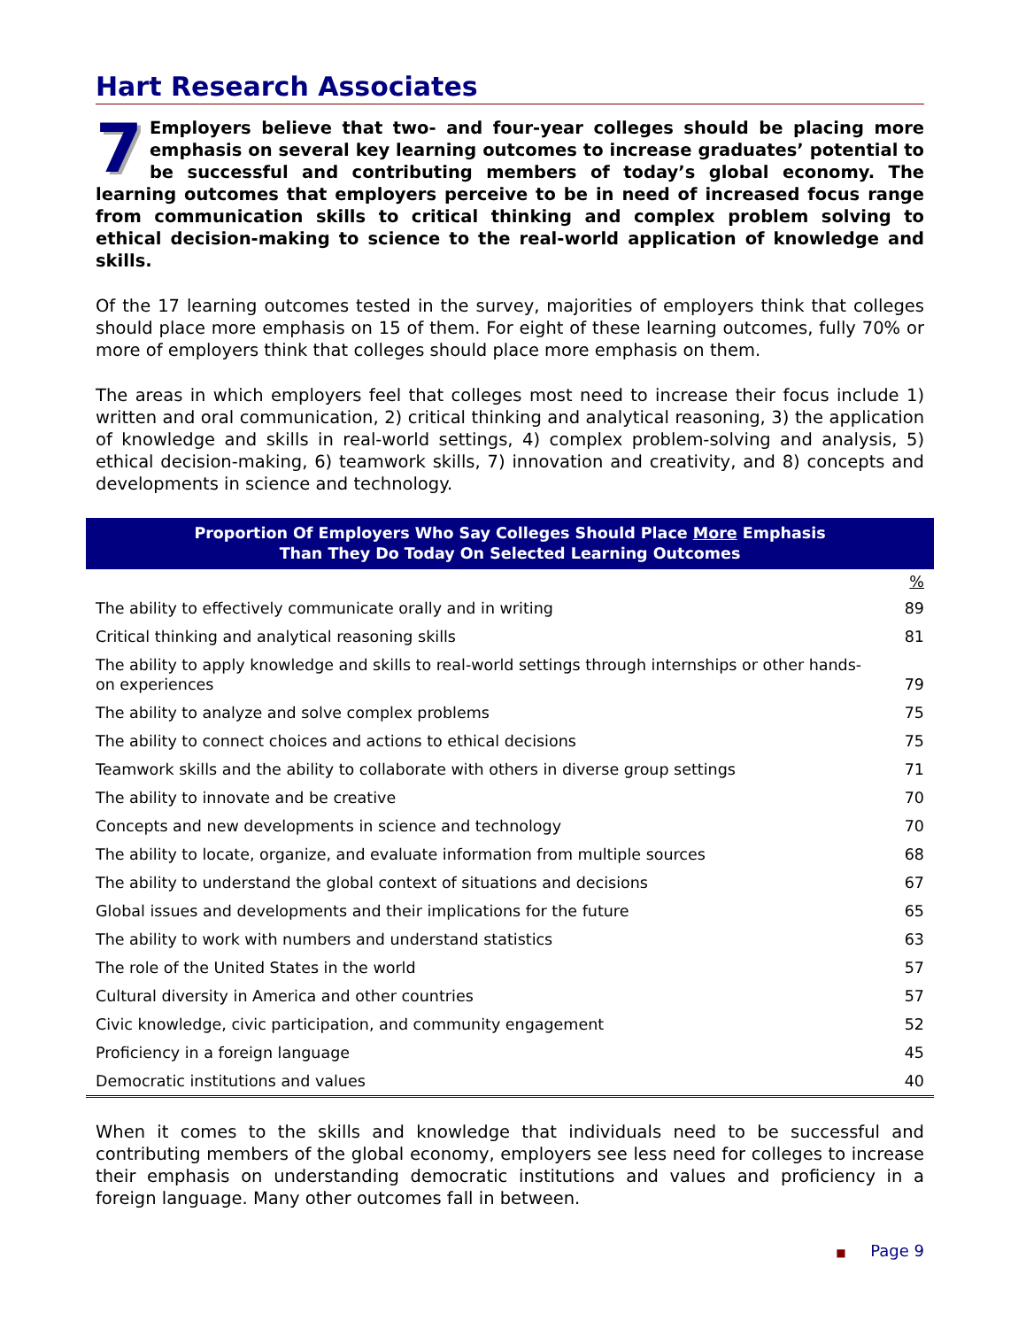Hart Research Associates
7 Employers believe that two- and four-year colleges should be placing more emphasis on several key learning outcomes to increase graduates’ potential to be successful and contributing members of today’s global economy. The learning outcomes that employers perceive to be in need of increased focus range from communication skills to critical thinking and complex problem solving to ethical decision-making to science to the real-world application of knowledge and skills.
Of the 17 learning outcomes tested in the survey, majorities of employers think that colleges should place more emphasis on 15 of them. For eight of these learning outcomes, fully 70% or more of employers think that colleges should place more emphasis on them.
The areas in which employers feel that colleges most need to increase their focus include 1) written and oral communication, 2) critical thinking and analytical reasoning, 3) the application of knowledge and skills in real-world settings, 4) complex problem-solving and analysis, 5) ethical decision-making, 6) teamwork skills, 7) innovation and creativity, and 8) concepts and developments in science and technology.
Proportion Of Employers Who Say Colleges Should Place More Emphasis
Than They Do Today On Selected Learning Outcomes
| | % |
| --- | --- |
| The ability to effectively communicate orally and in writing | 89 |
| Critical thinking and analytical reasoning skills | 81 |
| The ability to apply knowledge and skills to real-world settings through internships or other hands-on experiences | 79 |
| The ability to analyze and solve complex problems | 75 |
| The ability to connect choices and actions to ethical decisions | 75 |
| Teamwork skills and the ability to collaborate with others in diverse group settings | 71 |
| The ability to innovate and be creative | 70 |
| Concepts and new developments in science and technology | 70 |
| The ability to locate, organize, and evaluate information from multiple sources | 68 |
| The ability to understand the global context of situations and decisions | 67 |
| Global issues and developments and their implications for the future | 65 |
| The ability to work with numbers and understand statistics | 63 |
| The role of the United States in the world | 57 |
| Cultural diversity in America and other countries | 57 |
| Civic knowledge, civic participation, and community engagement | 52 |
| Proficiency in a foreign language | 45 |
| Democratic institutions and values | 40 |
When it comes to the skills and knowledge that individuals need to be successful and contributing members of the global economy, employers see less need for colleges to increase their emphasis on understanding democratic institutions and values and proficiency in a foreign language. Many other outcomes fall in between.
■ Page 9